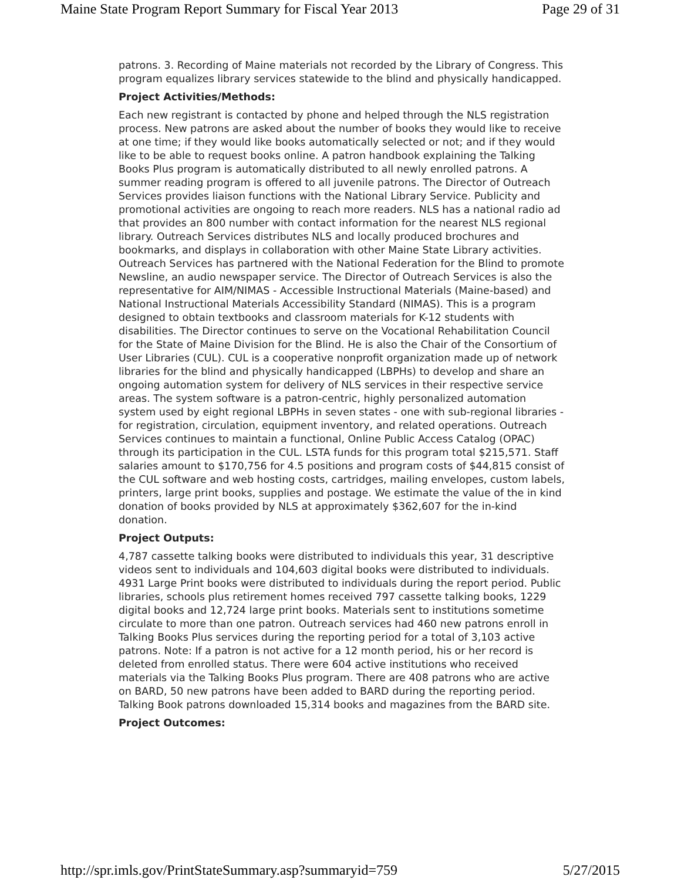Maine State Program Report Summary for Fiscal Year 2013 Page 29 of 31
patrons. 3. Recording of Maine materials not recorded by the Library of Congress. This program equalizes library services statewide to the blind and physically handicapped.
Project Activities/Methods:
Each new registrant is contacted by phone and helped through the NLS registration process. New patrons are asked about the number of books they would like to receive at one time; if they would like books automatically selected or not; and if they would like to be able to request books online. A patron handbook explaining the Talking Books Plus program is automatically distributed to all newly enrolled patrons. A summer reading program is offered to all juvenile patrons. The Director of Outreach Services provides liaison functions with the National Library Service. Publicity and promotional activities are ongoing to reach more readers. NLS has a national radio ad that provides an 800 number with contact information for the nearest NLS regional library. Outreach Services distributes NLS and locally produced brochures and bookmarks, and displays in collaboration with other Maine State Library activities. Outreach Services has partnered with the National Federation for the Blind to promote Newsline, an audio newspaper service. The Director of Outreach Services is also the representative for AIM/NIMAS - Accessible Instructional Materials (Maine-based) and National Instructional Materials Accessibility Standard (NIMAS). This is a program designed to obtain textbooks and classroom materials for K-12 students with disabilities. The Director continues to serve on the Vocational Rehabilitation Council for the State of Maine Division for the Blind. He is also the Chair of the Consortium of User Libraries (CUL). CUL is a cooperative nonprofit organization made up of network libraries for the blind and physically handicapped (LBPHs) to develop and share an ongoing automation system for delivery of NLS services in their respective service areas. The system software is a patron-centric, highly personalized automation system used by eight regional LBPHs in seven states - one with sub-regional libraries - for registration, circulation, equipment inventory, and related operations. Outreach Services continues to maintain a functional, Online Public Access Catalog (OPAC) through its participation in the CUL. LSTA funds for this program total $215,571. Staff salaries amount to $170,756 for 4.5 positions and program costs of $44,815 consist of the CUL software and web hosting costs, cartridges, mailing envelopes, custom labels, printers, large print books, supplies and postage. We estimate the value of the in kind donation of books provided by NLS at approximately $362,607 for the in-kind donation.
Project Outputs:
4,787 cassette talking books were distributed to individuals this year, 31 descriptive videos sent to individuals and 104,603 digital books were distributed to individuals. 4931 Large Print books were distributed to individuals during the report period. Public libraries, schools plus retirement homes received 797 cassette talking books, 1229 digital books and 12,724 large print books. Materials sent to institutions sometime circulate to more than one patron. Outreach services had 460 new patrons enroll in Talking Books Plus services during the reporting period for a total of 3,103 active patrons. Note: If a patron is not active for a 12 month period, his or her record is deleted from enrolled status. There were 604 active institutions who received materials via the Talking Books Plus program. There are 408 patrons who are active on BARD, 50 new patrons have been added to BARD during the reporting period. Talking Book patrons downloaded 15,314 books and magazines from the BARD site.
Project Outcomes:
http://spr.imls.gov/PrintStateSummary.asp?summaryid=759 5/27/2015